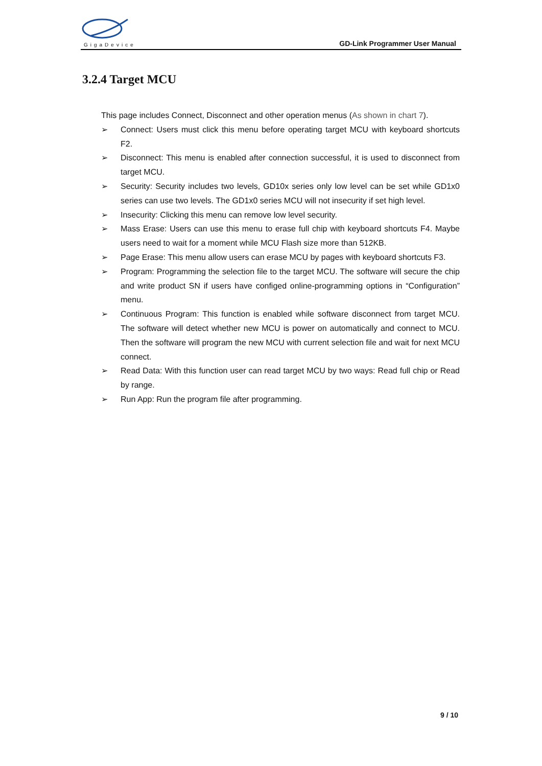GigaDevice
GD-Link Programmer User Manual
3.2.4 Target MCU
This page includes Connect, Disconnect and other operation menus (As shown in chart 7).
➢ Connect: Users must click this menu before operating target MCU with keyboard shortcuts F2.
➢ Disconnect: This menu is enabled after connection successful, it is used to disconnect from target MCU.
➢ Security: Security includes two levels, GD10x series only low level can be set while GD1x0 series can use two levels. The GD1x0 series MCU will not insecurity if set high level.
➢ Insecurity: Clicking this menu can remove low level security.
➢ Mass Erase: Users can use this menu to erase full chip with keyboard shortcuts F4. Maybe users need to wait for a moment while MCU Flash size more than 512KB.
➢ Page Erase: This menu allow users can erase MCU by pages with keyboard shortcuts F3.
➢ Program: Programming the selection file to the target MCU. The software will secure the chip and write product SN if users have configed online-programming options in “Configuration” menu.
➢ Continuous Program: This function is enabled while software disconnect from target MCU. The software will detect whether new MCU is power on automatically and connect to MCU. Then the software will program the new MCU with current selection file and wait for next MCU connect.
➢ Read Data: With this function user can read target MCU by two ways: Read full chip or Read by range.
➢ Run App: Run the program file after programming.
9 / 10